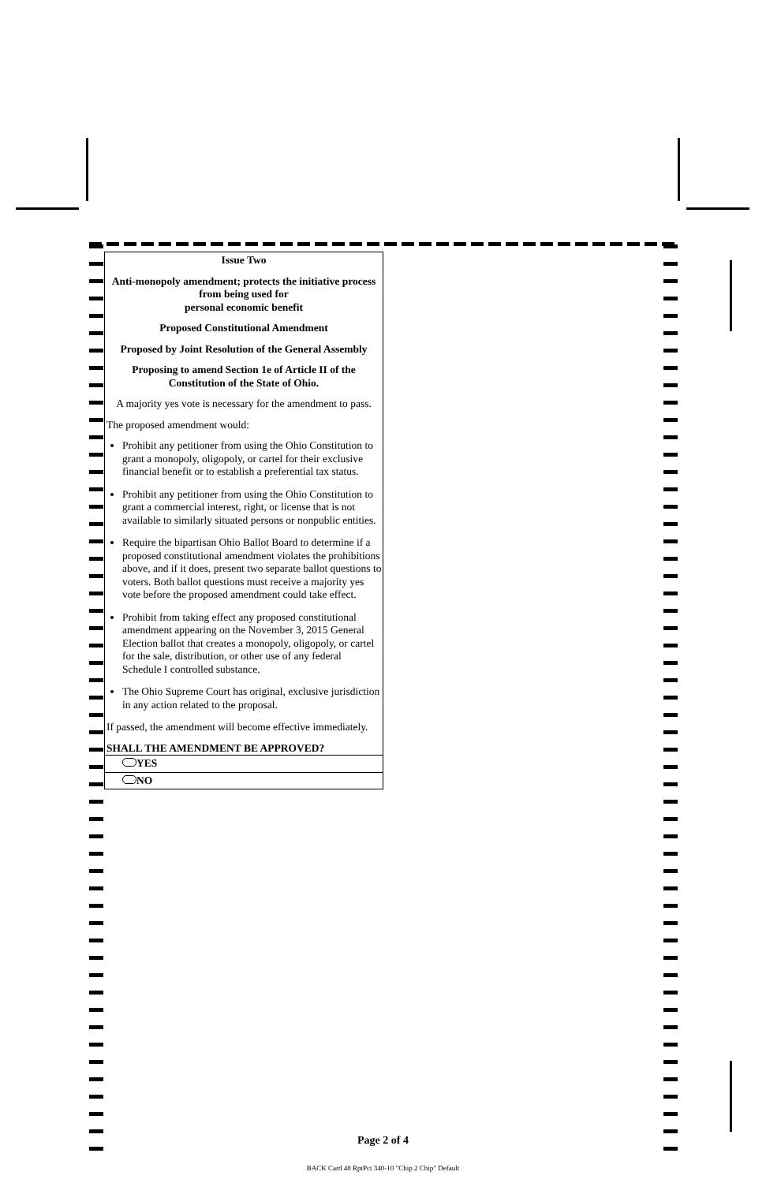Issue Two
Anti-monopoly amendment; protects the initiative process from being used for
personal economic benefit
Proposed Constitutional Amendment
Proposed by Joint Resolution of the General Assembly
Proposing to amend Section 1e of Article II of the Constitution of the State of Ohio.
A majority yes vote is necessary for the amendment to pass.
The proposed amendment would:
Prohibit any petitioner from using the Ohio Constitution to grant a monopoly, oligopoly, or cartel for their exclusive financial benefit or to establish a preferential tax status.
Prohibit any petitioner from using the Ohio Constitution to grant a commercial interest, right, or license that is not available to similarly situated persons or nonpublic entities.
Require the bipartisan Ohio Ballot Board to determine if a proposed constitutional amendment violates the prohibitions above, and if it does, present two separate ballot questions to voters. Both ballot questions must receive a majority yes vote before the proposed amendment could take effect.
Prohibit from taking effect any proposed constitutional amendment appearing on the November 3, 2015 General Election ballot that creates a monopoly, oligopoly, or cartel for the sale, distribution, or other use of any federal Schedule I controlled substance.
The Ohio Supreme Court has original, exclusive jurisdiction in any action related to the proposal.
If passed, the amendment will become effective immediately.
SHALL THE AMENDMENT BE APPROVED?
YES
NO
Page 2 of 4
BACK Card 48 RptPct 340-10 "Chip 2 Chip" Default